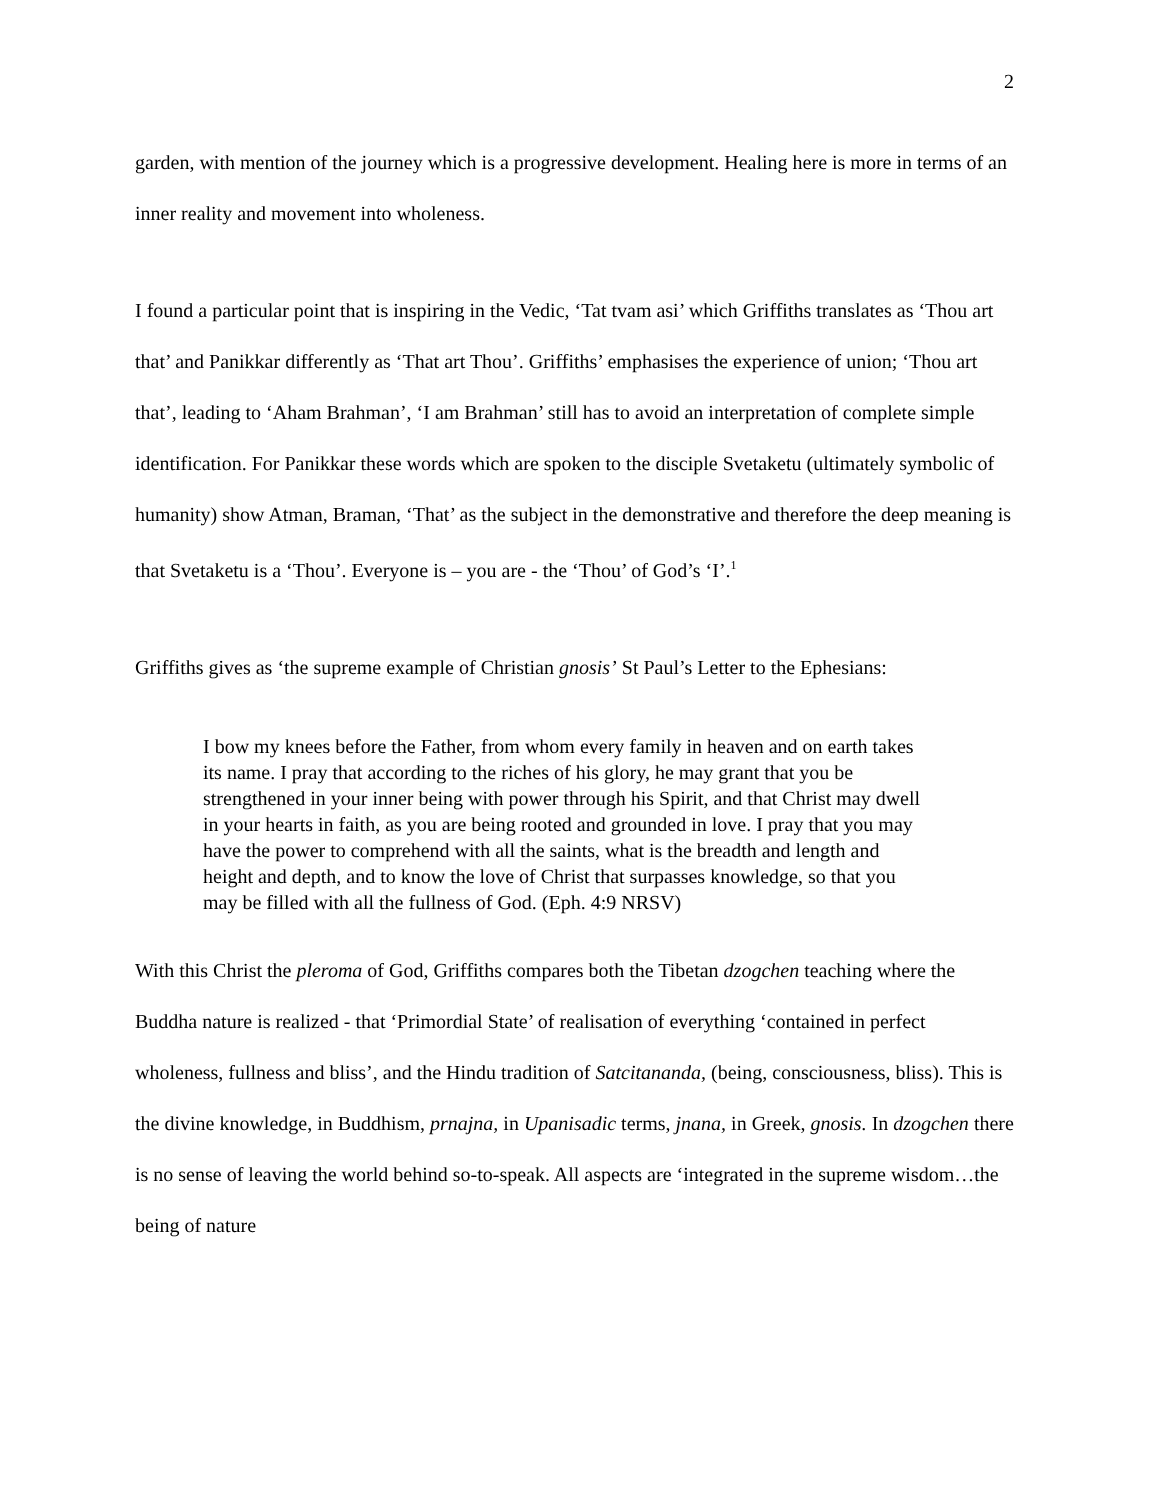2
garden, with mention of the journey which is a progressive development. Healing here is more in terms of an inner reality and movement into wholeness.
I found a particular point that is inspiring in the Vedic, ‘Tat tvam asi’ which Griffiths translates as ‘Thou art that’ and Panikkar differently as ‘That art Thou’. Griffiths’ emphasises the experience of union; ‘Thou art that’, leading to ‘Aham Brahman’, ‘I am Brahman’ still has to avoid an interpretation of complete simple identification. For Panikkar these words which are spoken to the disciple Svetaketu (ultimately symbolic of humanity) show Atman, Braman, ‘That’ as the subject in the demonstrative and therefore the deep meaning is that Svetaketu is a ‘Thou’. Everyone is – you are - the ‘Thou’ of God’s ‘I’.<sup>1</sup>
Griffiths gives as ‘the supreme example of Christian gnosis’ St Paul’s Letter to the Ephesians:
I bow my knees before the Father, from whom every family in heaven and on earth takes its name. I pray that according to the riches of his glory, he may grant that you be strengthened in your inner being with power through his Spirit, and that Christ may dwell in your hearts in faith, as you are being rooted and grounded in love. I pray that you may have the power to comprehend with all the saints, what is the breadth and length and height and depth, and to know the love of Christ that surpasses knowledge, so that you may be filled with all the fullness of God. (Eph. 4:9 NRSV)
With this Christ the pleroma of God, Griffiths compares both the Tibetan dzogchen teaching where the Buddha nature is realized - that ‘Primordial State’ of realisation of everything ‘contained in perfect wholeness, fullness and bliss’, and the Hindu tradition of Satcitananda, (being, consciousness, bliss). This is the divine knowledge, in Buddhism, prnajna, in Upanisadic terms, jnana, in Greek, gnosis. In dzogchen there is no sense of leaving the world behind so-to-speak. All aspects are ‘integrated in the supreme wisdom…the being of nature